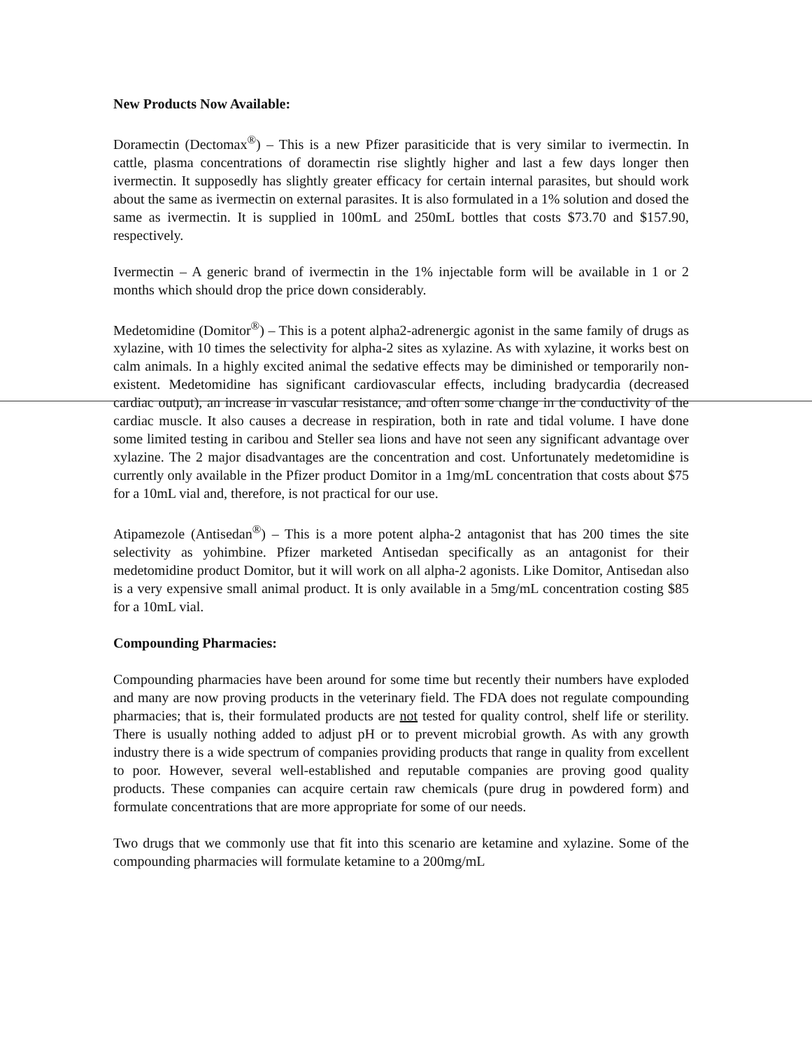New Products Now Available:
Doramectin (Dectomax<sup>®</sup>) – This is a new Pfizer parasiticide that is very similar to ivermectin. In cattle, plasma concentrations of doramectin rise slightly higher and last a few days longer then ivermectin. It supposedly has slightly greater efficacy for certain internal parasites, but should work about the same as ivermectin on external parasites. It is also formulated in a 1% solution and dosed the same as ivermectin. It is supplied in 100mL and 250mL bottles that costs $73.70 and $157.90, respectively.
Ivermectin – A generic brand of ivermectin in the 1% injectable form will be available in 1 or 2 months which should drop the price down considerably.
Medetomidine (Domitor<sup>®</sup>) – This is a potent alpha2-adrenergic agonist in the same family of drugs as xylazine, with 10 times the selectivity for alpha-2 sites as xylazine. As with xylazine, it works best on calm animals. In a highly excited animal the sedative effects may be diminished or temporarily non-existent. Medetomidine has significant cardiovascular effects, including bradycardia (decreased cardiac output), an increase in vascular resistance, and often some change in the conductivity of the cardiac muscle. It also causes a decrease in respiration, both in rate and tidal volume. I have done some limited testing in caribou and Steller sea lions and have not seen any significant advantage over xylazine. The 2 major disadvantages are the concentration and cost. Unfortunately medetomidine is currently only available in the Pfizer product Domitor in a 1mg/mL concentration that costs about $75 for a 10mL vial and, therefore, is not practical for our use.
Atipamezole (Antisedan<sup>®</sup>) – This is a more potent alpha-2 antagonist that has 200 times the site selectivity as yohimbine. Pfizer marketed Antisedan specifically as an antagonist for their medetomidine product Domitor, but it will work on all alpha-2 agonists. Like Domitor, Antisedan also is a very expensive small animal product. It is only available in a 5mg/mL concentration costing $85 for a 10mL vial.
Compounding Pharmacies:
Compounding pharmacies have been around for some time but recently their numbers have exploded and many are now proving products in the veterinary field. The FDA does not regulate compounding pharmacies; that is, their formulated products are not tested for quality control, shelf life or sterility. There is usually nothing added to adjust pH or to prevent microbial growth. As with any growth industry there is a wide spectrum of companies providing products that range in quality from excellent to poor. However, several well-established and reputable companies are proving good quality products. These companies can acquire certain raw chemicals (pure drug in powdered form) and formulate concentrations that are more appropriate for some of our needs.
Two drugs that we commonly use that fit into this scenario are ketamine and xylazine. Some of the compounding pharmacies will formulate ketamine to a 200mg/mL